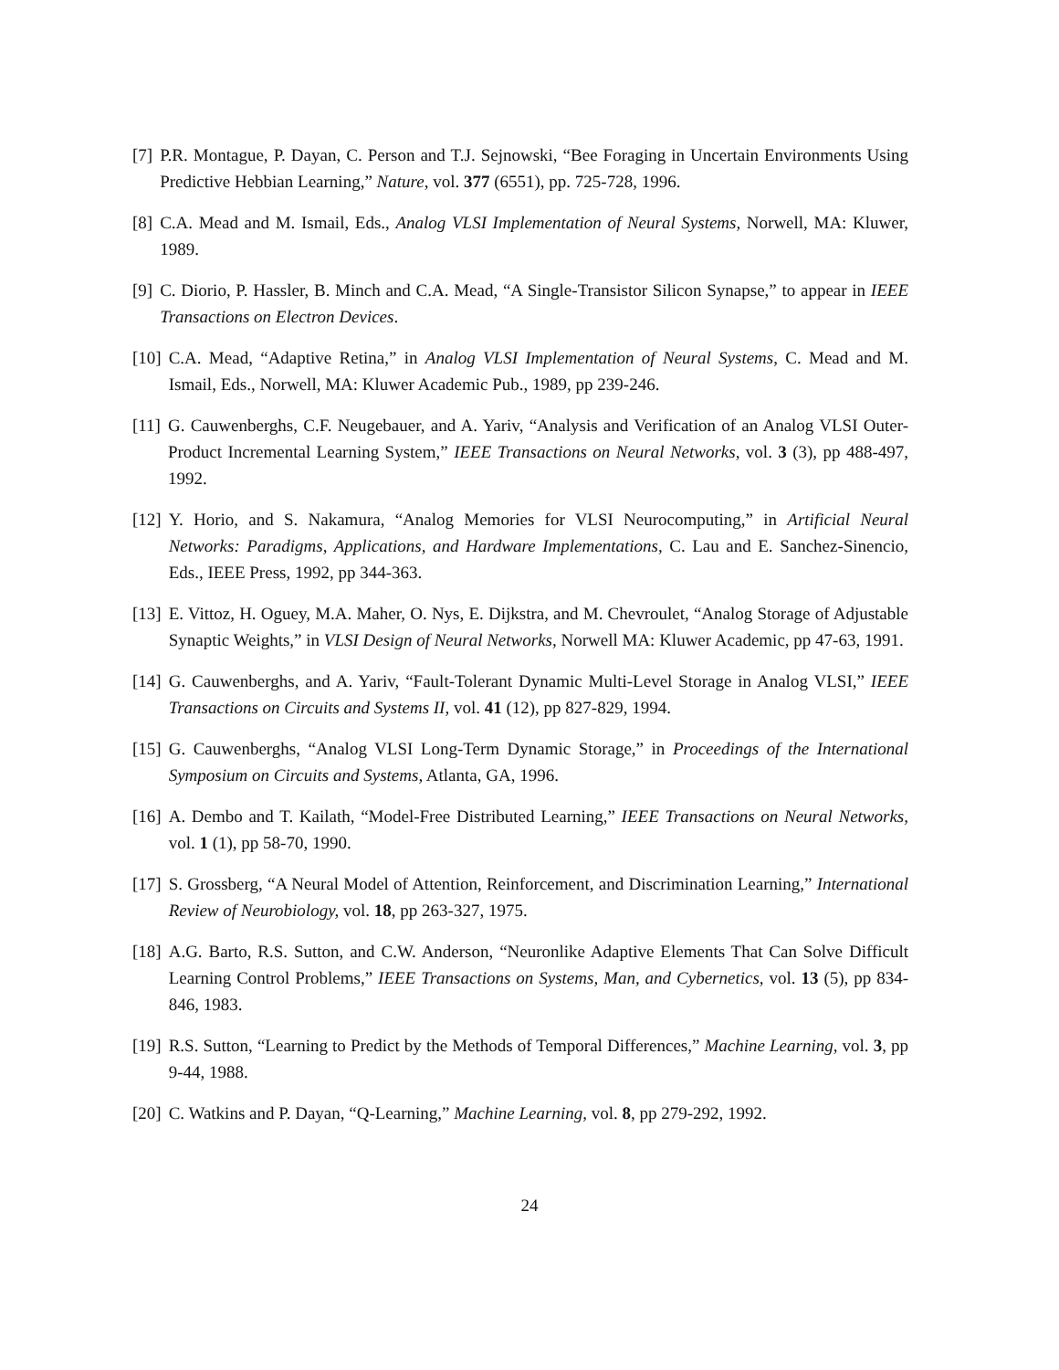[7] P.R. Montague, P. Dayan, C. Person and T.J. Sejnowski, “Bee Foraging in Uncertain Environments Using Predictive Hebbian Learning,” Nature, vol. 377 (6551), pp. 725-728, 1996.
[8] C.A. Mead and M. Ismail, Eds., Analog VLSI Implementation of Neural Systems, Norwell, MA: Kluwer, 1989.
[9] C. Diorio, P. Hassler, B. Minch and C.A. Mead, “A Single-Transistor Silicon Synapse,” to appear in IEEE Transactions on Electron Devices.
[10] C.A. Mead, “Adaptive Retina,” in Analog VLSI Implementation of Neural Systems, C. Mead and M. Ismail, Eds., Norwell, MA: Kluwer Academic Pub., 1989, pp 239-246.
[11] G. Cauwenberghs, C.F. Neugebauer, and A. Yariv, “Analysis and Verification of an Analog VLSI Outer-Product Incremental Learning System,” IEEE Transactions on Neural Networks, vol. 3 (3), pp 488-497, 1992.
[12] Y. Horio, and S. Nakamura, “Analog Memories for VLSI Neurocomputing,” in Artificial Neural Networks: Paradigms, Applications, and Hardware Implementations, C. Lau and E. Sanchez-Sinencio, Eds., IEEE Press, 1992, pp 344-363.
[13] E. Vittoz, H. Oguey, M.A. Maher, O. Nys, E. Dijkstra, and M. Chevroulet, “Analog Storage of Adjustable Synaptic Weights,” in VLSI Design of Neural Networks, Norwell MA: Kluwer Academic, pp 47-63, 1991.
[14] G. Cauwenberghs, and A. Yariv, “Fault-Tolerant Dynamic Multi-Level Storage in Analog VLSI,” IEEE Transactions on Circuits and Systems II, vol. 41 (12), pp 827-829, 1994.
[15] G. Cauwenberghs, “Analog VLSI Long-Term Dynamic Storage,” in Proceedings of the International Symposium on Circuits and Systems, Atlanta, GA, 1996.
[16] A. Dembo and T. Kailath, “Model-Free Distributed Learning,” IEEE Transactions on Neural Networks, vol. 1 (1), pp 58-70, 1990.
[17] S. Grossberg, “A Neural Model of Attention, Reinforcement, and Discrimination Learning,” International Review of Neurobiology, vol. 18, pp 263-327, 1975.
[18] A.G. Barto, R.S. Sutton, and C.W. Anderson, “Neuronlike Adaptive Elements That Can Solve Difficult Learning Control Problems,” IEEE Transactions on Systems, Man, and Cybernetics, vol. 13 (5), pp 834-846, 1983.
[19] R.S. Sutton, “Learning to Predict by the Methods of Temporal Differences,” Machine Learning, vol. 3, pp 9-44, 1988.
[20] C. Watkins and P. Dayan, “Q-Learning,” Machine Learning, vol. 8, pp 279-292, 1992.
24